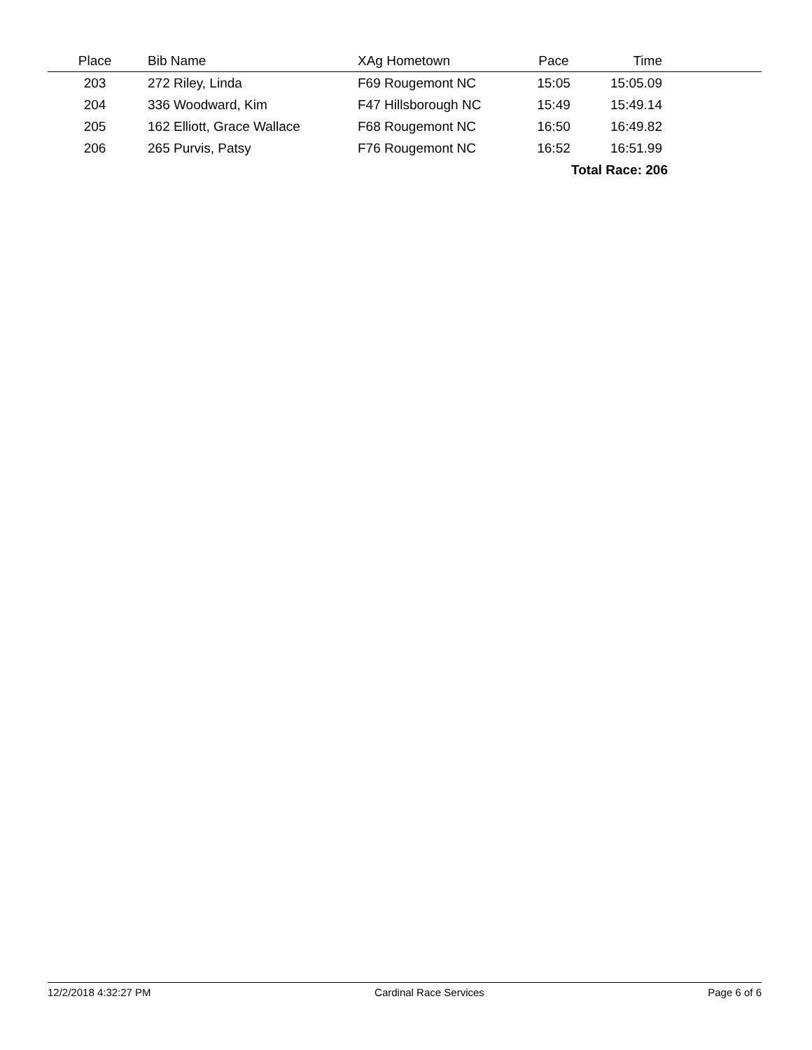| Place | Bib Name | XAg Hometown | Pace | Time | |
| --- | --- | --- | --- | --- | --- |
| 203 | 272 Riley, Linda | F69 Rougemont NC | 15:05 | 15:05.09 | |
| 204 | 336 Woodward, Kim | F47 Hillsborough NC | 15:49 | 15:49.14 | |
| 205 | 162 Elliott, Grace Wallace | F68 Rougemont NC | 16:50 | 16:49.82 | |
| 206 | 265 Purvis, Patsy | F76 Rougemont NC | 16:52 | 16:51.99 | |
| | | | Total Race: 206 | | |
12/2/2018 4:32:27 PM Cardinal Race Services Page 6 of 6